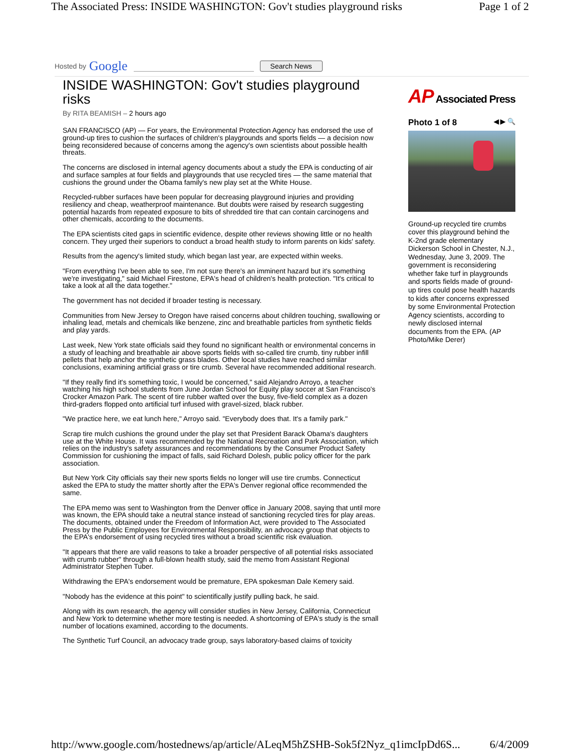The Associated Press: INSIDE WASHINGTON: Gov't studies playground risks Page 1 of 2
Hosted by Google
Search News
INSIDE WASHINGTON: Gov't studies playground risks
By RITA BEAMISH – 2 hours ago
SAN FRANCISCO (AP) — For years, the Environmental Protection Agency has endorsed the use of ground-up tires to cushion the surfaces of children's playgrounds and sports fields — a decision now being reconsidered because of concerns among the agency's own scientists about possible health threats.
The concerns are disclosed in internal agency documents about a study the EPA is conducting of air and surface samples at four fields and playgrounds that use recycled tires — the same material that cushions the ground under the Obama family's new play set at the White House.
Recycled-rubber surfaces have been popular for decreasing playground injuries and providing resiliency and cheap, weatherproof maintenance. But doubts were raised by research suggesting potential hazards from repeated exposure to bits of shredded tire that can contain carcinogens and other chemicals, according to the documents.
The EPA scientists cited gaps in scientific evidence, despite other reviews showing little or no health concern. They urged their superiors to conduct a broad health study to inform parents on kids' safety.
Results from the agency's limited study, which began last year, are expected within weeks.
"From everything I've been able to see, I'm not sure there's an imminent hazard but it's something we're investigating," said Michael Firestone, EPA's head of children's health protection. "It's critical to take a look at all the data together."
The government has not decided if broader testing is necessary.
Communities from New Jersey to Oregon have raised concerns about children touching, swallowing or inhaling lead, metals and chemicals like benzene, zinc and breathable particles from synthetic fields and play yards.
Last week, New York state officials said they found no significant health or environmental concerns in a study of leaching and breathable air above sports fields with so-called tire crumb, tiny rubber infill pellets that help anchor the synthetic grass blades. Other local studies have reached similar conclusions, examining artificial grass or tire crumb. Several have recommended additional research.
"If they really find it's something toxic, I would be concerned," said Alejandro Arroyo, a teacher watching his high school students from June Jordan School for Equity play soccer at San Francisco's Crocker Amazon Park. The scent of tire rubber wafted over the busy, five-field complex as a dozen third-graders flopped onto artificial turf infused with gravel-sized, black rubber.
"We practice here, we eat lunch here," Arroyo said. "Everybody does that. It's a family park."
Scrap tire mulch cushions the ground under the play set that President Barack Obama's daughters use at the White House. It was recommended by the National Recreation and Park Association, which relies on the industry's safety assurances and recommendations by the Consumer Product Safety Commission for cushioning the impact of falls, said Richard Dolesh, public policy officer for the park association.
But New York City officials say their new sports fields no longer will use tire crumbs. Connecticut asked the EPA to study the matter shortly after the EPA's Denver regional office recommended the same.
The EPA memo was sent to Washington from the Denver office in January 2008, saying that until more was known, the EPA should take a neutral stance instead of sanctioning recycled tires for play areas. The documents, obtained under the Freedom of Information Act, were provided to The Associated Press by the Public Employees for Environmental Responsibility, an advocacy group that objects to the EPA's endorsement of using recycled tires without a broad scientific risk evaluation.
"It appears that there are valid reasons to take a broader perspective of all potential risks associated with crumb rubber" through a full-blown health study, said the memo from Assistant Regional Administrator Stephen Tuber.
Withdrawing the EPA's endorsement would be premature, EPA spokesman Dale Kemery said.
"Nobody has the evidence at this point" to scientifically justify pulling back, he said.
Along with its own research, the agency will consider studies in New Jersey, California, Connecticut and New York to determine whether more testing is needed. A shortcoming of EPA's study is the small number of locations examined, according to the documents.
The Synthetic Turf Council, an advocacy trade group, says laboratory-based claims of toxicity
AP Associated Press
Photo 1 of 8 ◀ ▶ 🔍
Ground-up recycled tire crumbs cover this playground behind the K-2nd grade elementary Dickerson School in Chester, N.J., Wednesday, June 3, 2009. The government is reconsidering whether fake turf in playgrounds and sports fields made of ground-up tires could pose health hazards to kids after concerns expressed by some Environmental Protection Agency scientists, according to newly disclosed internal documents from the EPA. (AP Photo/Mike Derer)
http://www.google.com/hostednews/ap/article/ALeqM5hZSHB-Sok5f2Nyz_q1imcIpDd6S... 6/4/2009